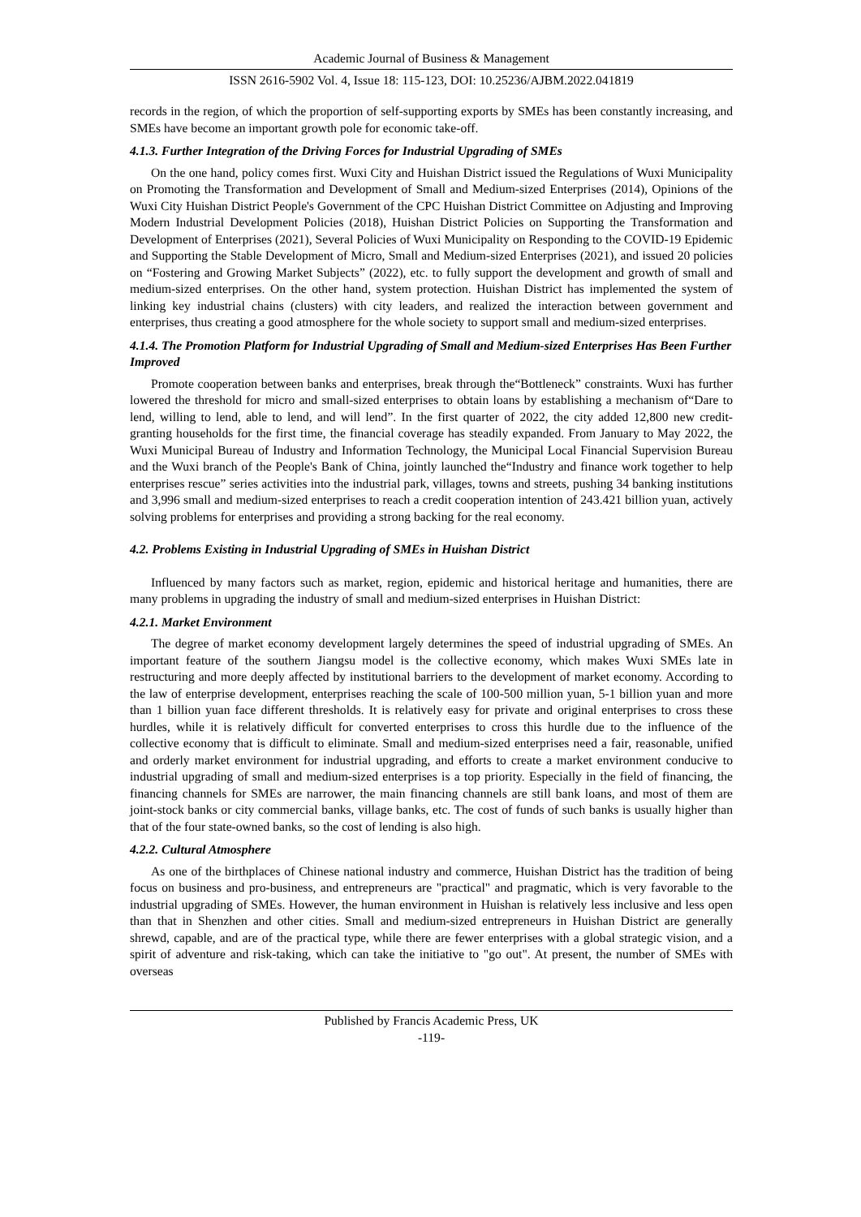Academic Journal of Business & Management
ISSN 2616-5902 Vol. 4, Issue 18: 115-123, DOI: 10.25236/AJBM.2022.041819
records in the region, of which the proportion of self-supporting exports by SMEs has been constantly increasing, and SMEs have become an important growth pole for economic take-off.
4.1.3. Further Integration of the Driving Forces for Industrial Upgrading of SMEs
On the one hand, policy comes first. Wuxi City and Huishan District issued the Regulations of Wuxi Municipality on Promoting the Transformation and Development of Small and Medium-sized Enterprises (2014), Opinions of the Wuxi City Huishan District People's Government of the CPC Huishan District Committee on Adjusting and Improving Modern Industrial Development Policies (2018), Huishan District Policies on Supporting the Transformation and Development of Enterprises (2021), Several Policies of Wuxi Municipality on Responding to the COVID-19 Epidemic and Supporting the Stable Development of Micro, Small and Medium-sized Enterprises (2021), and issued 20 policies on “Fostering and Growing Market Subjects” (2022), etc. to fully support the development and growth of small and medium-sized enterprises. On the other hand, system protection. Huishan District has implemented the system of linking key industrial chains (clusters) with city leaders, and realized the interaction between government and enterprises, thus creating a good atmosphere for the whole society to support small and medium-sized enterprises.
4.1.4. The Promotion Platform for Industrial Upgrading of Small and Medium-sized Enterprises Has Been Further Improved
Promote cooperation between banks and enterprises, break through the“Bottleneck” constraints. Wuxi has further lowered the threshold for micro and small-sized enterprises to obtain loans by establishing a mechanism of“Dare to lend, willing to lend, able to lend, and will lend”. In the first quarter of 2022, the city added 12,800 new credit-granting households for the first time, the financial coverage has steadily expanded. From January to May 2022, the Wuxi Municipal Bureau of Industry and Information Technology, the Municipal Local Financial Supervision Bureau and the Wuxi branch of the People's Bank of China, jointly launched the“Industry and finance work together to help enterprises rescue” series activities into the industrial park, villages, towns and streets, pushing 34 banking institutions and 3,996 small and medium-sized enterprises to reach a credit cooperation intention of 243.421 billion yuan, actively solving problems for enterprises and providing a strong backing for the real economy.
4.2. Problems Existing in Industrial Upgrading of SMEs in Huishan District
Influenced by many factors such as market, region, epidemic and historical heritage and humanities, there are many problems in upgrading the industry of small and medium-sized enterprises in Huishan District:
4.2.1. Market Environment
The degree of market economy development largely determines the speed of industrial upgrading of SMEs. An important feature of the southern Jiangsu model is the collective economy, which makes Wuxi SMEs late in restructuring and more deeply affected by institutional barriers to the development of market economy. According to the law of enterprise development, enterprises reaching the scale of 100-500 million yuan, 5-1 billion yuan and more than 1 billion yuan face different thresholds. It is relatively easy for private and original enterprises to cross these hurdles, while it is relatively difficult for converted enterprises to cross this hurdle due to the influence of the collective economy that is difficult to eliminate. Small and medium-sized enterprises need a fair, reasonable, unified and orderly market environment for industrial upgrading, and efforts to create a market environment conducive to industrial upgrading of small and medium-sized enterprises is a top priority. Especially in the field of financing, the financing channels for SMEs are narrower, the main financing channels are still bank loans, and most of them are joint-stock banks or city commercial banks, village banks, etc. The cost of funds of such banks is usually higher than that of the four state-owned banks, so the cost of lending is also high.
4.2.2. Cultural Atmosphere
As one of the birthplaces of Chinese national industry and commerce, Huishan District has the tradition of being focus on business and pro-business, and entrepreneurs are "practical" and pragmatic, which is very favorable to the industrial upgrading of SMEs. However, the human environment in Huishan is relatively less inclusive and less open than that in Shenzhen and other cities. Small and medium-sized entrepreneurs in Huishan District are generally shrewd, capable, and are of the practical type, while there are fewer enterprises with a global strategic vision, and a spirit of adventure and risk-taking, which can take the initiative to "go out". At present, the number of SMEs with overseas
Published by Francis Academic Press, UK
-119-